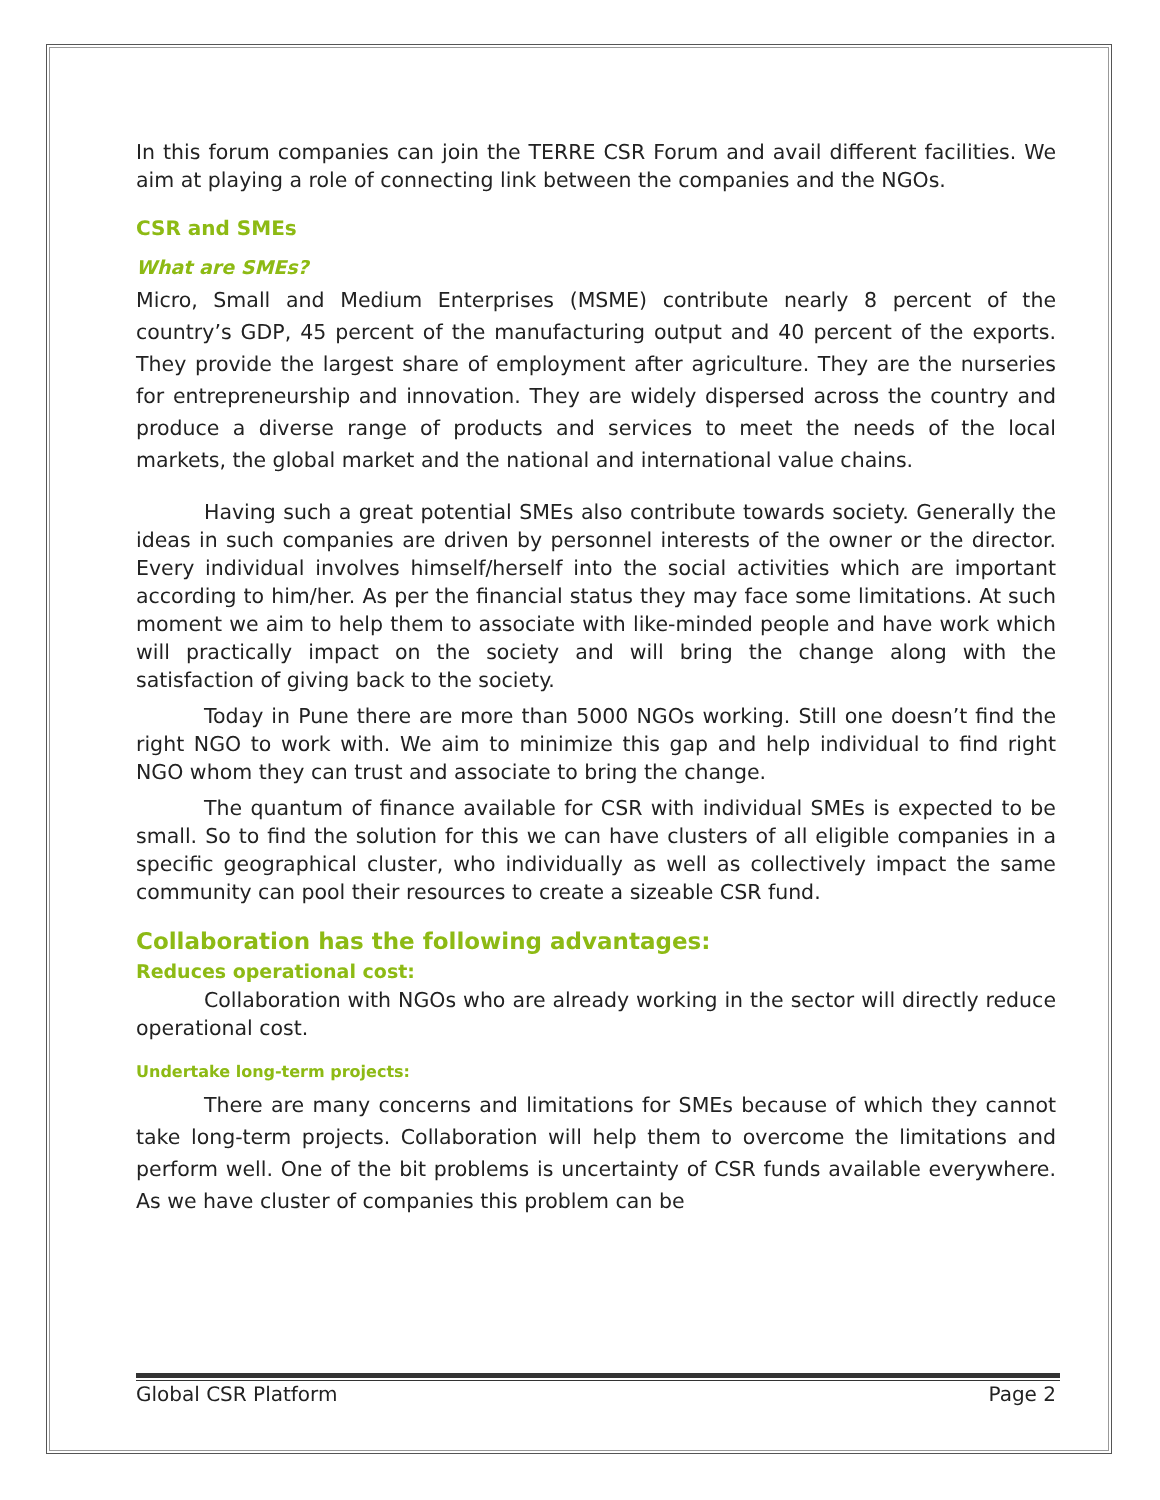In this forum companies can join the TERRE CSR Forum and avail different facilities. We aim at playing a role of connecting link between the companies and the NGOs.
CSR and SMEs
What are SMEs?
Micro, Small and Medium Enterprises (MSME) contribute nearly 8 percent of the country’s GDP, 45 percent of the manufacturing output and 40 percent of the exports. They provide the largest share of employment after agriculture. They are the nurseries for entrepreneurship and innovation. They are widely dispersed across the country and produce a diverse range of products and services to meet the needs of the local markets, the global market and the national and international value chains.
Having such a great potential SMEs also contribute towards society. Generally the ideas in such companies are driven by personnel interests of the owner or the director. Every individual involves himself/herself into the social activities which are important according to him/her. As per the financial status they may face some limitations. At such moment we aim to help them to associate with like-minded people and have work which will practically impact on the society and will bring the change along with the satisfaction of giving back to the society.
Today in Pune there are more than 5000 NGOs working. Still one doesn’t find the right NGO to work with. We aim to minimize this gap and help individual to find right NGO whom they can trust and associate to bring the change.
The quantum of finance available for CSR with individual SMEs is expected to be small. So to find the solution for this we can have clusters of all eligible companies in a specific geographical cluster, who individually as well as collectively impact the same community can pool their resources to create a sizeable CSR fund.
Collaboration has the following advantages:
Reduces operational cost:
Collaboration with NGOs who are already working in the sector will directly reduce operational cost.
Undertake long-term projects:
There are many concerns and limitations for SMEs because of which they cannot take long-term projects. Collaboration will help them to overcome the limitations and perform well. One of the bit problems is uncertainty of CSR funds available everywhere. As we have cluster of companies this problem can be
Global CSR Platform Page 2